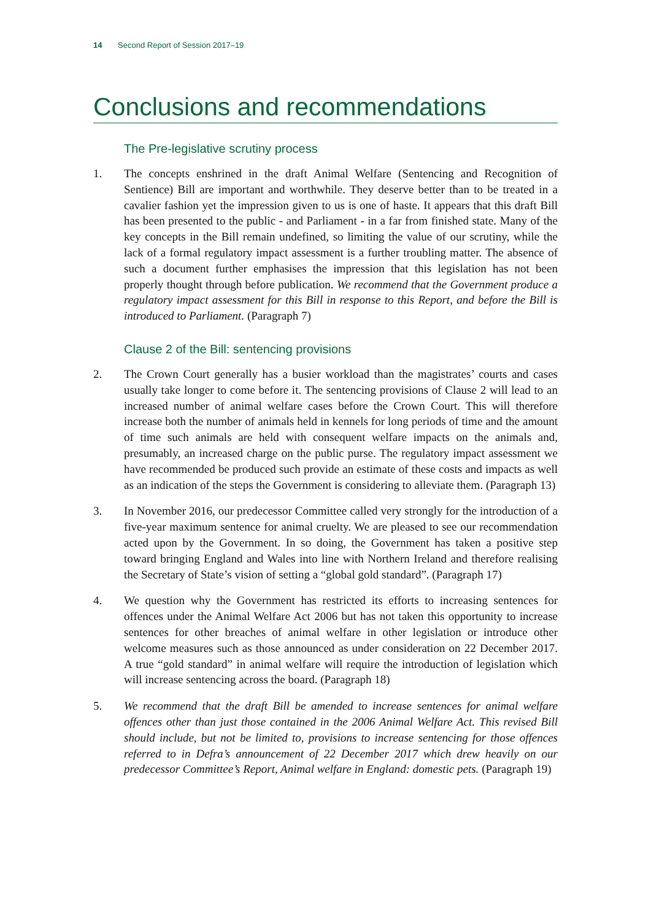14 Second Report of Session 2017–19
Conclusions and recommendations
The Pre-legislative scrutiny process
1. The concepts enshrined in the draft Animal Welfare (Sentencing and Recognition of Sentience) Bill are important and worthwhile. They deserve better than to be treated in a cavalier fashion yet the impression given to us is one of haste. It appears that this draft Bill has been presented to the public - and Parliament - in a far from finished state. Many of the key concepts in the Bill remain undefined, so limiting the value of our scrutiny, while the lack of a formal regulatory impact assessment is a further troubling matter. The absence of such a document further emphasises the impression that this legislation has not been properly thought through before publication. We recommend that the Government produce a regulatory impact assessment for this Bill in response to this Report, and before the Bill is introduced to Parliament. (Paragraph 7)
Clause 2 of the Bill: sentencing provisions
2. The Crown Court generally has a busier workload than the magistrates’ courts and cases usually take longer to come before it. The sentencing provisions of Clause 2 will lead to an increased number of animal welfare cases before the Crown Court. This will therefore increase both the number of animals held in kennels for long periods of time and the amount of time such animals are held with consequent welfare impacts on the animals and, presumably, an increased charge on the public purse. The regulatory impact assessment we have recommended be produced such provide an estimate of these costs and impacts as well as an indication of the steps the Government is considering to alleviate them. (Paragraph 13)
3. In November 2016, our predecessor Committee called very strongly for the introduction of a five-year maximum sentence for animal cruelty. We are pleased to see our recommendation acted upon by the Government. In so doing, the Government has taken a positive step toward bringing England and Wales into line with Northern Ireland and therefore realising the Secretary of State’s vision of setting a “global gold standard”. (Paragraph 17)
4. We question why the Government has restricted its efforts to increasing sentences for offences under the Animal Welfare Act 2006 but has not taken this opportunity to increase sentences for other breaches of animal welfare in other legislation or introduce other welcome measures such as those announced as under consideration on 22 December 2017. A true “gold standard” in animal welfare will require the introduction of legislation which will increase sentencing across the board. (Paragraph 18)
5. We recommend that the draft Bill be amended to increase sentences for animal welfare offences other than just those contained in the 2006 Animal Welfare Act. This revised Bill should include, but not be limited to, provisions to increase sentencing for those offences referred to in Defra’s announcement of 22 December 2017 which drew heavily on our predecessor Committee’s Report, Animal welfare in England: domestic pets. (Paragraph 19)